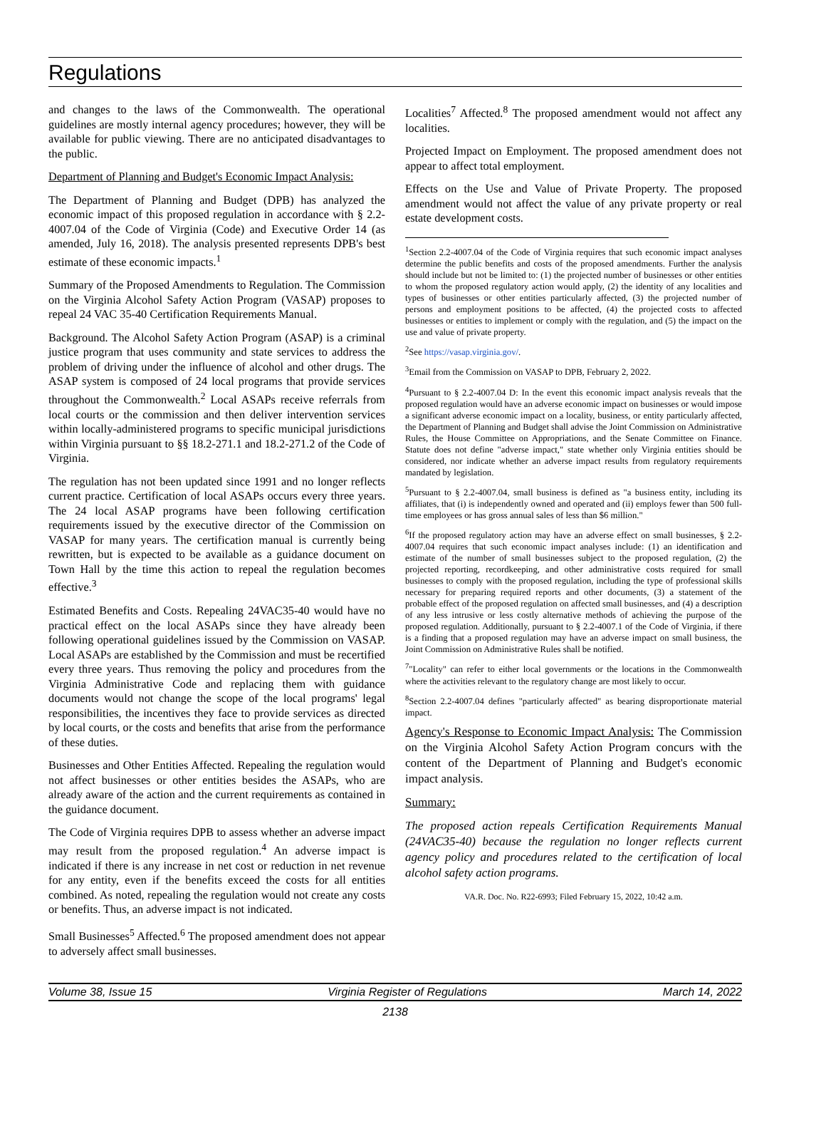Regulations
and changes to the laws of the Commonwealth. The operational guidelines are mostly internal agency procedures; however, they will be available for public viewing. There are no anticipated disadvantages to the public.
Department of Planning and Budget's Economic Impact Analysis:
The Department of Planning and Budget (DPB) has analyzed the economic impact of this proposed regulation in accordance with § 2.2-4007.04 of the Code of Virginia (Code) and Executive Order 14 (as amended, July 16, 2018). The analysis presented represents DPB's best estimate of these economic impacts.<sup>1</sup>
Summary of the Proposed Amendments to Regulation. The Commission on the Virginia Alcohol Safety Action Program (VASAP) proposes to repeal 24 VAC 35-40 Certification Requirements Manual.
Background. The Alcohol Safety Action Program (ASAP) is a criminal justice program that uses community and state services to address the problem of driving under the influence of alcohol and other drugs. The ASAP system is composed of 24 local programs that provide services throughout the Commonwealth.<sup>2</sup> Local ASAPs receive referrals from local courts or the commission and then deliver intervention services within locally-administered programs to specific municipal jurisdictions within Virginia pursuant to §§ 18.2-271.1 and 18.2-271.2 of the Code of Virginia.
The regulation has not been updated since 1991 and no longer reflects current practice. Certification of local ASAPs occurs every three years. The 24 local ASAP programs have been following certification requirements issued by the executive director of the Commission on VASAP for many years. The certification manual is currently being rewritten, but is expected to be available as a guidance document on Town Hall by the time this action to repeal the regulation becomes effective.<sup>3</sup>
Estimated Benefits and Costs. Repealing 24VAC35-40 would have no practical effect on the local ASAPs since they have already been following operational guidelines issued by the Commission on VASAP. Local ASAPs are established by the Commission and must be recertified every three years. Thus removing the policy and procedures from the Virginia Administrative Code and replacing them with guidance documents would not change the scope of the local programs' legal responsibilities, the incentives they face to provide services as directed by local courts, or the costs and benefits that arise from the performance of these duties.
Businesses and Other Entities Affected. Repealing the regulation would not affect businesses or other entities besides the ASAPs, who are already aware of the action and the current requirements as contained in the guidance document.
The Code of Virginia requires DPB to assess whether an adverse impact may result from the proposed regulation.<sup>4</sup> An adverse impact is indicated if there is any increase in net cost or reduction in net revenue for any entity, even if the benefits exceed the costs for all entities combined. As noted, repealing the regulation would not create any costs or benefits. Thus, an adverse impact is not indicated.
Small Businesses<sup>5</sup> Affected.<sup>6</sup> The proposed amendment does not appear to adversely affect small businesses.
Localities<sup>7</sup> Affected.<sup>8</sup> The proposed amendment would not affect any localities.
Projected Impact on Employment. The proposed amendment does not appear to affect total employment.
Effects on the Use and Value of Private Property. The proposed amendment would not affect the value of any private property or real estate development costs.
<sup>1</sup> Section 2.2-4007.04 of the Code of Virginia requires that such economic impact analyses determine the public benefits and costs of the proposed amendments. Further the analysis should include but not be limited to: (1) the projected number of businesses or other entities to whom the proposed regulatory action would apply, (2) the identity of any localities and types of businesses or other entities particularly affected, (3) the projected number of persons and employment positions to be affected, (4) the projected costs to affected businesses or entities to implement or comply with the regulation, and (5) the impact on the use and value of private property.
<sup>2</sup> See https://vasap.virginia.gov/.
<sup>3</sup> Email from the Commission on VASAP to DPB, February 2, 2022.
<sup>4</sup> Pursuant to § 2.2-4007.04 D: In the event this economic impact analysis reveals that the proposed regulation would have an adverse economic impact on businesses or would impose a significant adverse economic impact on a locality, business, or entity particularly affected, the Department of Planning and Budget shall advise the Joint Commission on Administrative Rules, the House Committee on Appropriations, and the Senate Committee on Finance. Statute does not define "adverse impact," state whether only Virginia entities should be considered, nor indicate whether an adverse impact results from regulatory requirements mandated by legislation.
<sup>5</sup> Pursuant to § 2.2-4007.04, small business is defined as "a business entity, including its affiliates, that (i) is independently owned and operated and (ii) employs fewer than 500 full-time employees or has gross annual sales of less than $6 million."
<sup>6</sup> If the proposed regulatory action may have an adverse effect on small businesses, § 2.2-4007.04 requires that such economic impact analyses include: (1) an identification and estimate of the number of small businesses subject to the proposed regulation, (2) the projected reporting, recordkeeping, and other administrative costs required for small businesses to comply with the proposed regulation, including the type of professional skills necessary for preparing required reports and other documents, (3) a statement of the probable effect of the proposed regulation on affected small businesses, and (4) a description of any less intrusive or less costly alternative methods of achieving the purpose of the proposed regulation. Additionally, pursuant to § 2.2-4007.1 of the Code of Virginia, if there is a finding that a proposed regulation may have an adverse impact on small business, the Joint Commission on Administrative Rules shall be notified.
<sup>7</sup> "Locality" can refer to either local governments or the locations in the Commonwealth where the activities relevant to the regulatory change are most likely to occur.
<sup>8</sup> Section 2.2-4007.04 defines "particularly affected" as bearing disproportionate material impact.
Agency's Response to Economic Impact Analysis: The Commission on the Virginia Alcohol Safety Action Program concurs with the content of the Department of Planning and Budget's economic impact analysis.
Summary:
The proposed action repeals Certification Requirements Manual (24VAC35-40) because the regulation no longer reflects current agency policy and procedures related to the certification of local alcohol safety action programs.
VA.R. Doc. No. R22-6993; Filed February 15, 2022, 10:42 a.m.
Volume 38, Issue 15 Virginia Register of Regulations March 14, 2022
2138